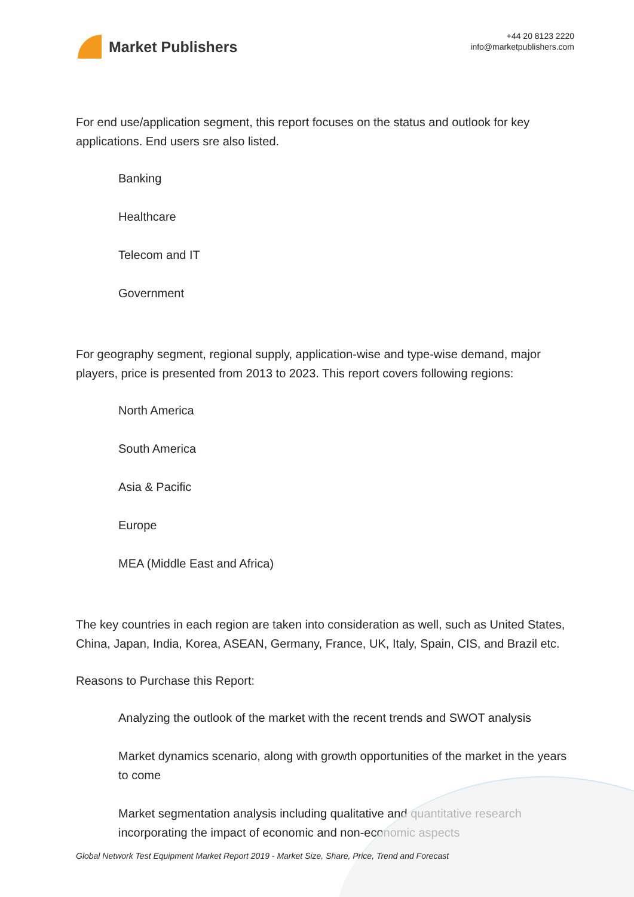Market Publishers
+44 20 8123 2220
info@marketpublishers.com
For end use/application segment, this report focuses on the status and outlook for key applications. End users sre also listed.
Banking
Healthcare
Telecom and IT
Government
For geography segment, regional supply, application-wise and type-wise demand, major players, price is presented from 2013 to 2023. This report covers following regions:
North America
South America
Asia & Pacific
Europe
MEA (Middle East and Africa)
The key countries in each region are taken into consideration as well, such as United States, China, Japan, India, Korea, ASEAN, Germany, France, UK, Italy, Spain, CIS, and Brazil etc.
Reasons to Purchase this Report:
Analyzing the outlook of the market with the recent trends and SWOT analysis
Market dynamics scenario, along with growth opportunities of the market in the years to come
Market segmentation analysis including qualitative and quantitative research incorporating the impact of economic and non-economic aspects
Global Network Test Equipment Market Report 2019 - Market Size, Share, Price, Trend and Forecast